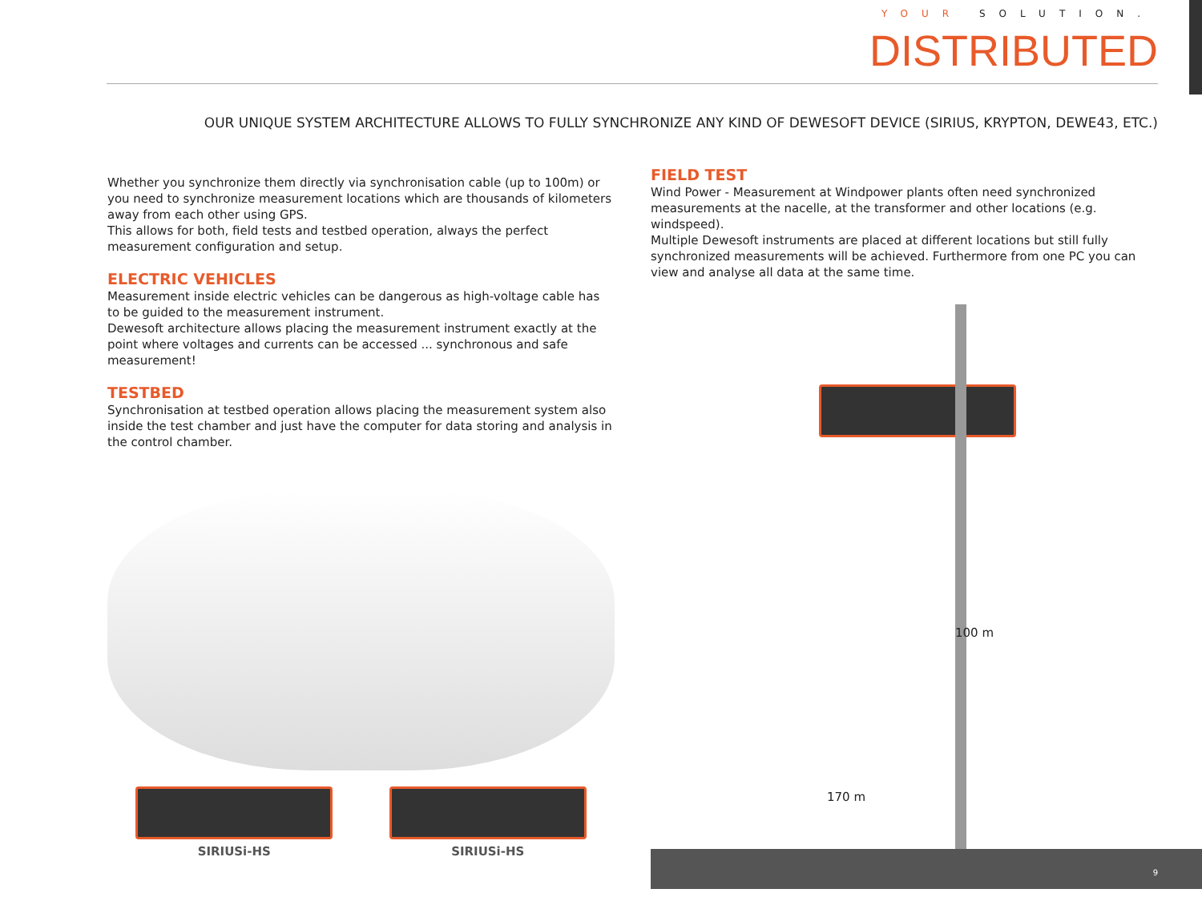YOUR SOLUTION.
DISTRIBUTED
OUR UNIQUE SYSTEM ARCHITECTURE ALLOWS TO FULLY SYNCHRONIZE ANY KIND OF DEWESOFT DEVICE (SIRIUS, KRYPTON, DEWE43, ETC.)
Whether you synchronize them directly via synchronisation cable (up to 100m) or you need to synchronize measurement locations which are thousands of kilometers away from each other using GPS.
This allows for both, field tests and testbed operation, always the perfect measurement configuration and setup.
ELECTRIC VEHICLES
Measurement inside electric vehicles can be dangerous as high-voltage cable has to be guided to the measurement instrument.
Dewesoft architecture allows placing the measurement instrument exactly at the point where voltages and currents can be accessed ... synchronous and safe measurement!
TESTBED
Synchronisation at testbed operation allows placing the measurement system also inside the test chamber and just have the computer for data storing and analysis in the control chamber.
SIRIUSi-HS
SIRIUSi-HS
FIELD TEST
Wind Power - Measurement at Windpower plants often need synchronized measurements at the nacelle, at the transformer and other locations (e.g. windspeed).
Multiple Dewesoft instruments are placed at different locations but still fully synchronized measurements will be achieved. Furthermore from one PC you can view and analyse all data at the same time.
100 m
170 m
9